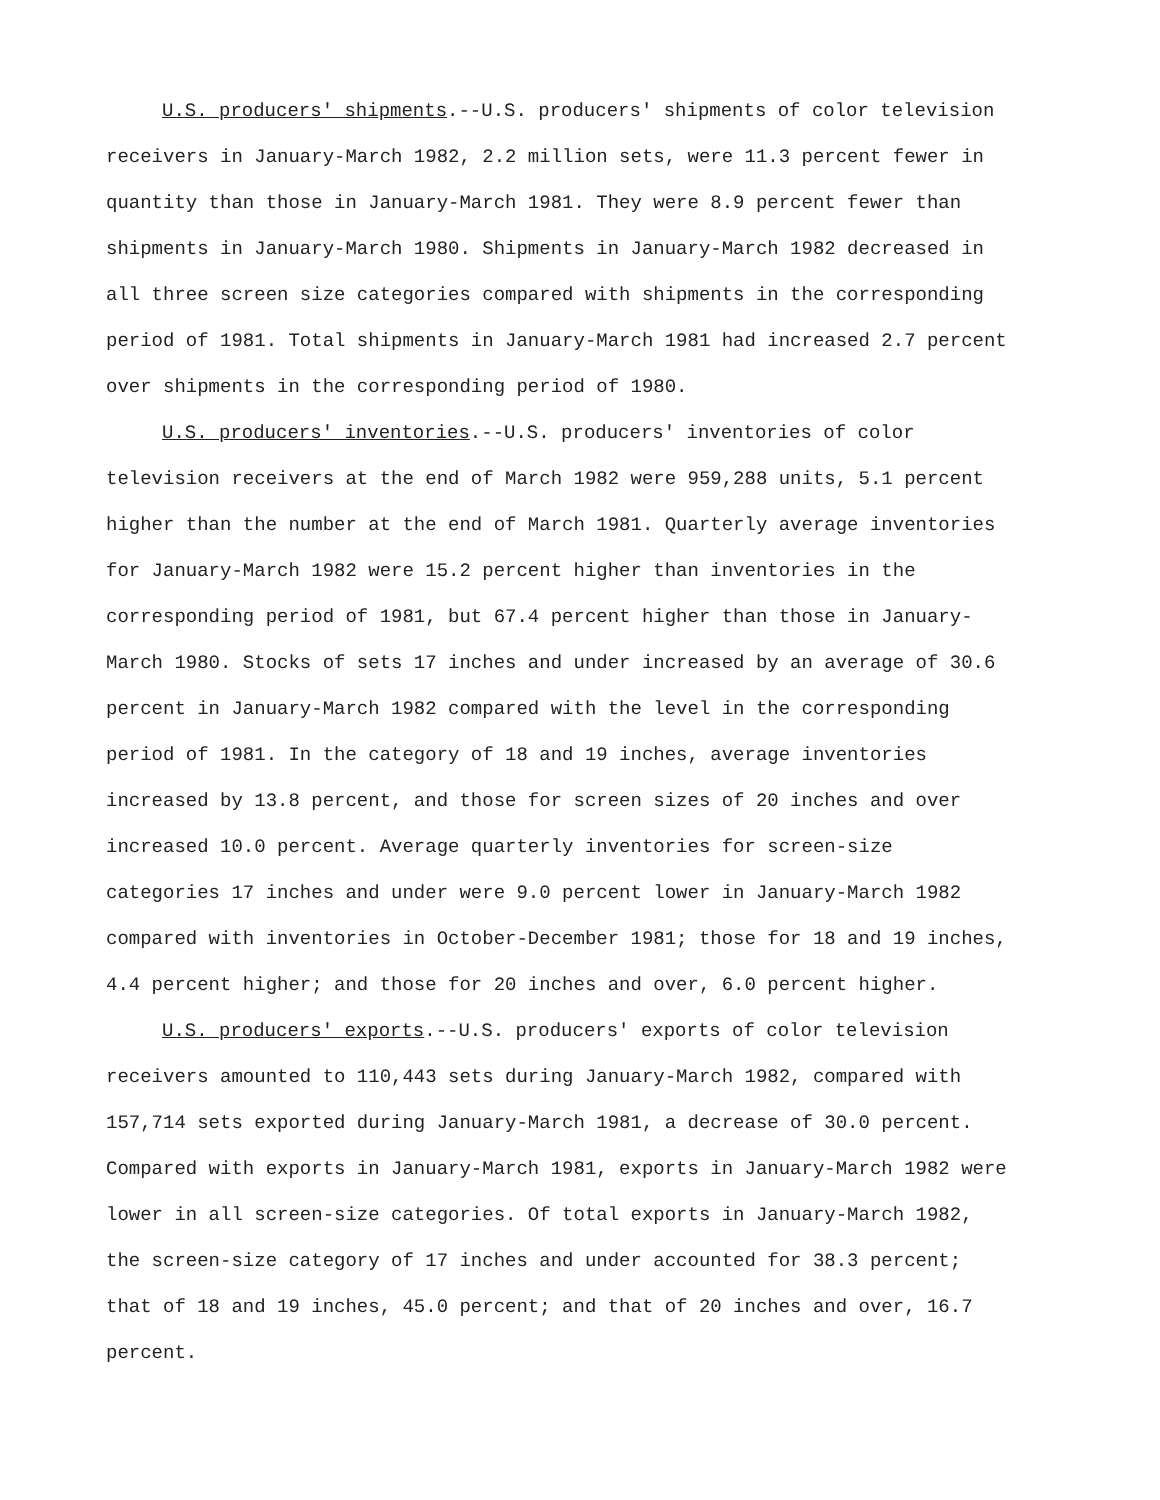U.S. producers' shipments.--U.S. producers' shipments of color television receivers in January-March 1982, 2.2 million sets, were 11.3 percent fewer in quantity than those in January-March 1981. They were 8.9 percent fewer than shipments in January-March 1980. Shipments in January-March 1982 decreased in all three screen size categories compared with shipments in the corresponding period of 1981. Total shipments in January-March 1981 had increased 2.7 percent over shipments in the corresponding period of 1980.
U.S. producers' inventories.--U.S. producers' inventories of color television receivers at the end of March 1982 were 959,288 units, 5.1 percent higher than the number at the end of March 1981. Quarterly average inventories for January-March 1982 were 15.2 percent higher than inventories in the corresponding period of 1981, but 67.4 percent higher than those in January-March 1980. Stocks of sets 17 inches and under increased by an average of 30.6 percent in January-March 1982 compared with the level in the corresponding period of 1981. In the category of 18 and 19 inches, average inventories increased by 13.8 percent, and those for screen sizes of 20 inches and over increased 10.0 percent. Average quarterly inventories for screen-size categories 17 inches and under were 9.0 percent lower in January-March 1982 compared with inventories in October-December 1981; those for 18 and 19 inches, 4.4 percent higher; and those for 20 inches and over, 6.0 percent higher.
U.S. producers' exports.--U.S. producers' exports of color television receivers amounted to 110,443 sets during January-March 1982, compared with 157,714 sets exported during January-March 1981, a decrease of 30.0 percent. Compared with exports in January-March 1981, exports in January-March 1982 were lower in all screen-size categories. Of total exports in January-March 1982, the screen-size category of 17 inches and under accounted for 38.3 percent; that of 18 and 19 inches, 45.0 percent; and that of 20 inches and over, 16.7 percent.